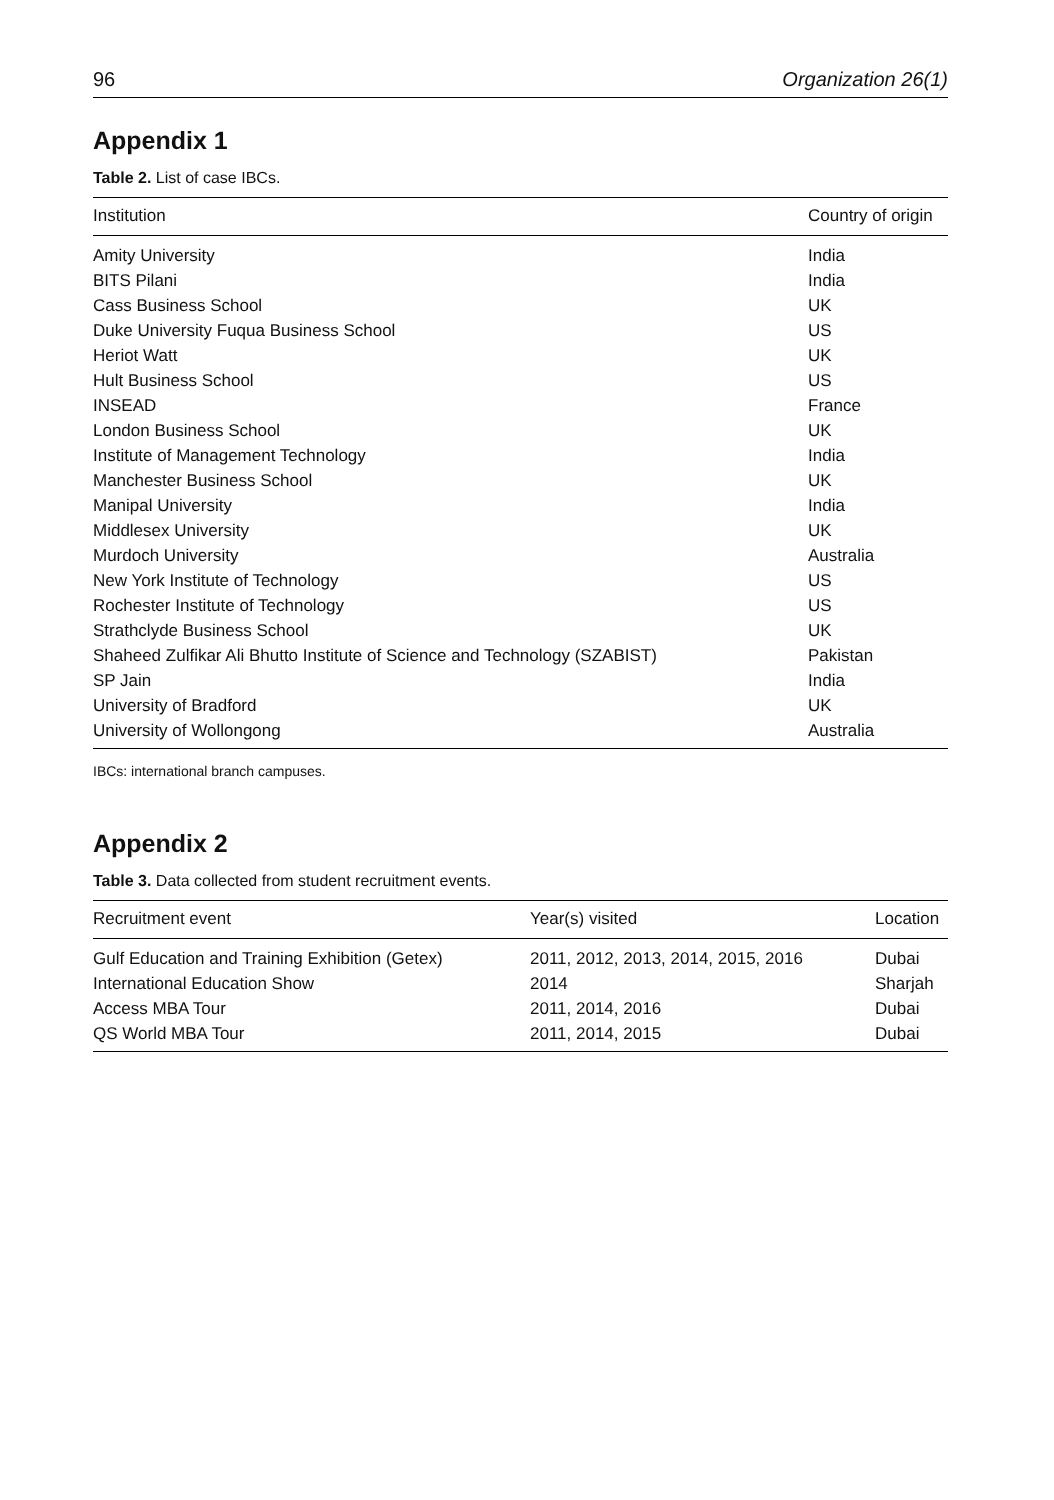96 Organization 26(1)
Appendix 1
Table 2. List of case IBCs.
| Institution | Country of origin |
| --- | --- |
| Amity University | India |
| BITS Pilani | India |
| Cass Business School | UK |
| Duke University Fuqua Business School | US |
| Heriot Watt | UK |
| Hult Business School | US |
| INSEAD | France |
| London Business School | UK |
| Institute of Management Technology | India |
| Manchester Business School | UK |
| Manipal University | India |
| Middlesex University | UK |
| Murdoch University | Australia |
| New York Institute of Technology | US |
| Rochester Institute of Technology | US |
| Strathclyde Business School | UK |
| Shaheed Zulfikar Ali Bhutto Institute of Science and Technology (SZABIST) | Pakistan |
| SP Jain | India |
| University of Bradford | UK |
| University of Wollongong | Australia |
IBCs: international branch campuses.
Appendix 2
Table 3. Data collected from student recruitment events.
| Recruitment event | Year(s) visited | Location |
| --- | --- | --- |
| Gulf Education and Training Exhibition (Getex) | 2011, 2012, 2013, 2014, 2015, 2016 | Dubai |
| International Education Show | 2014 | Sharjah |
| Access MBA Tour | 2011, 2014, 2016 | Dubai |
| QS World MBA Tour | 2011, 2014, 2015 | Dubai |